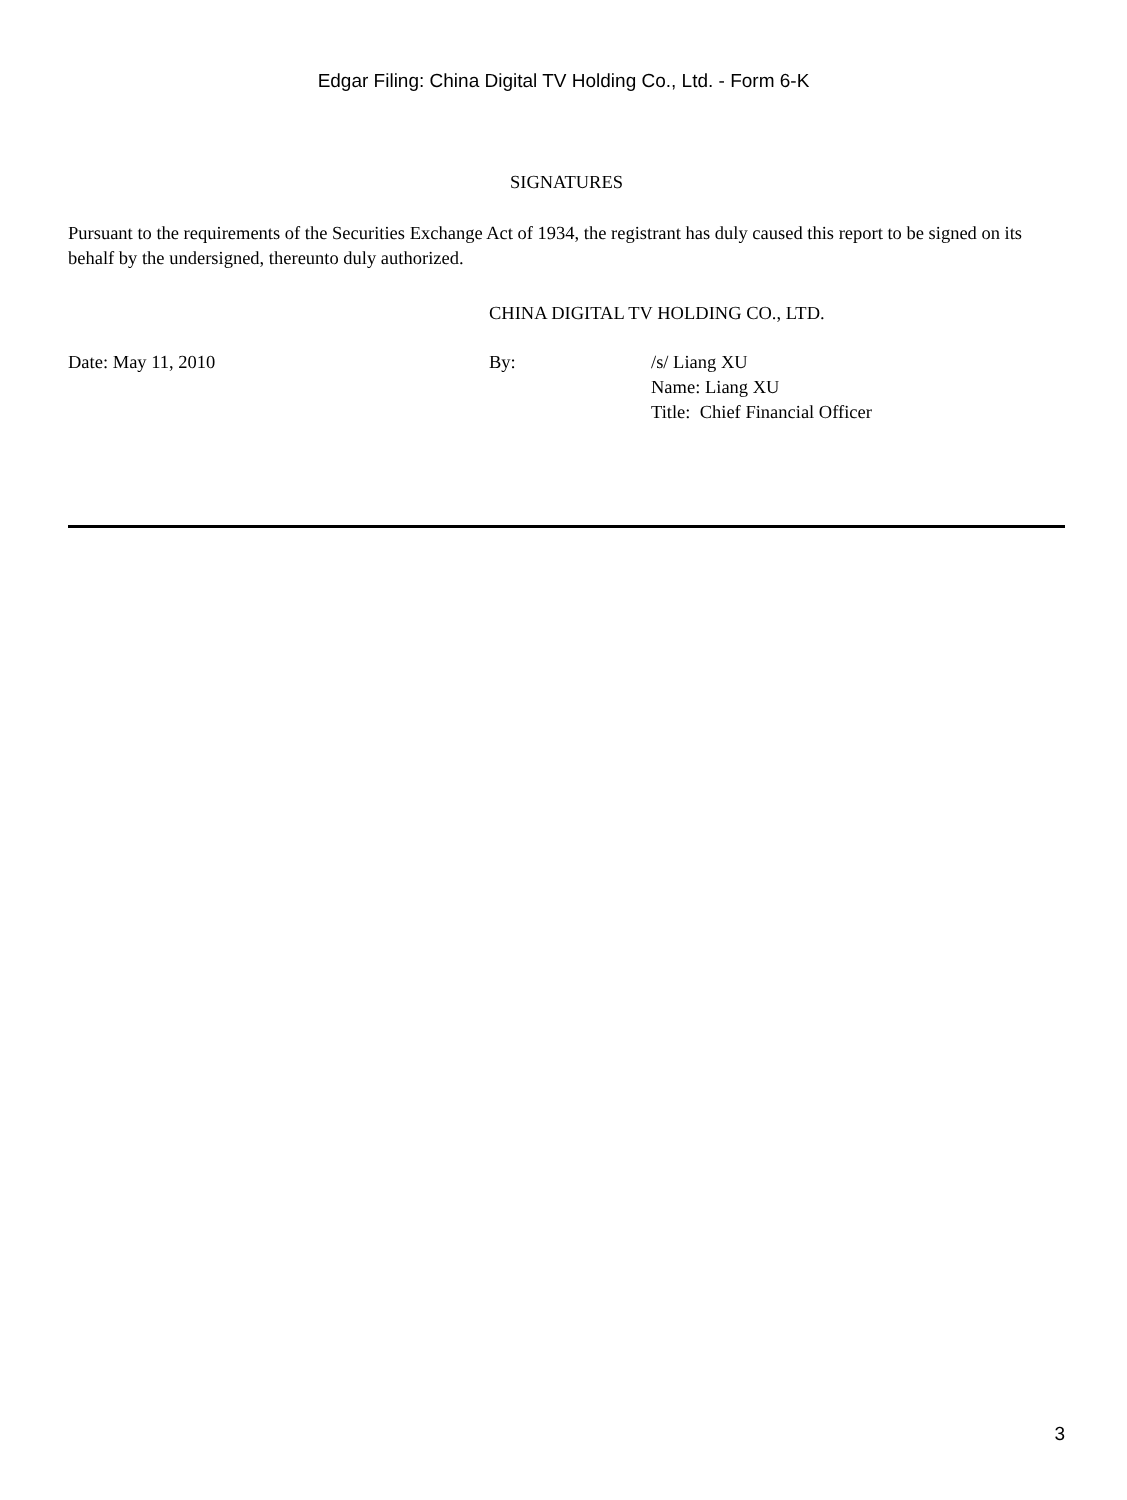Edgar Filing: China Digital TV Holding Co., Ltd. - Form 6-K
SIGNATURES
Pursuant to the requirements of the Securities Exchange Act of 1934, the registrant has duly caused this report to be signed on its behalf by the undersigned, thereunto duly authorized.
CHINA DIGITAL TV HOLDING CO., LTD.
Date: May 11, 2010 By: /s/ Liang XU
Name: Liang XU
Title: Chief Financial Officer
3